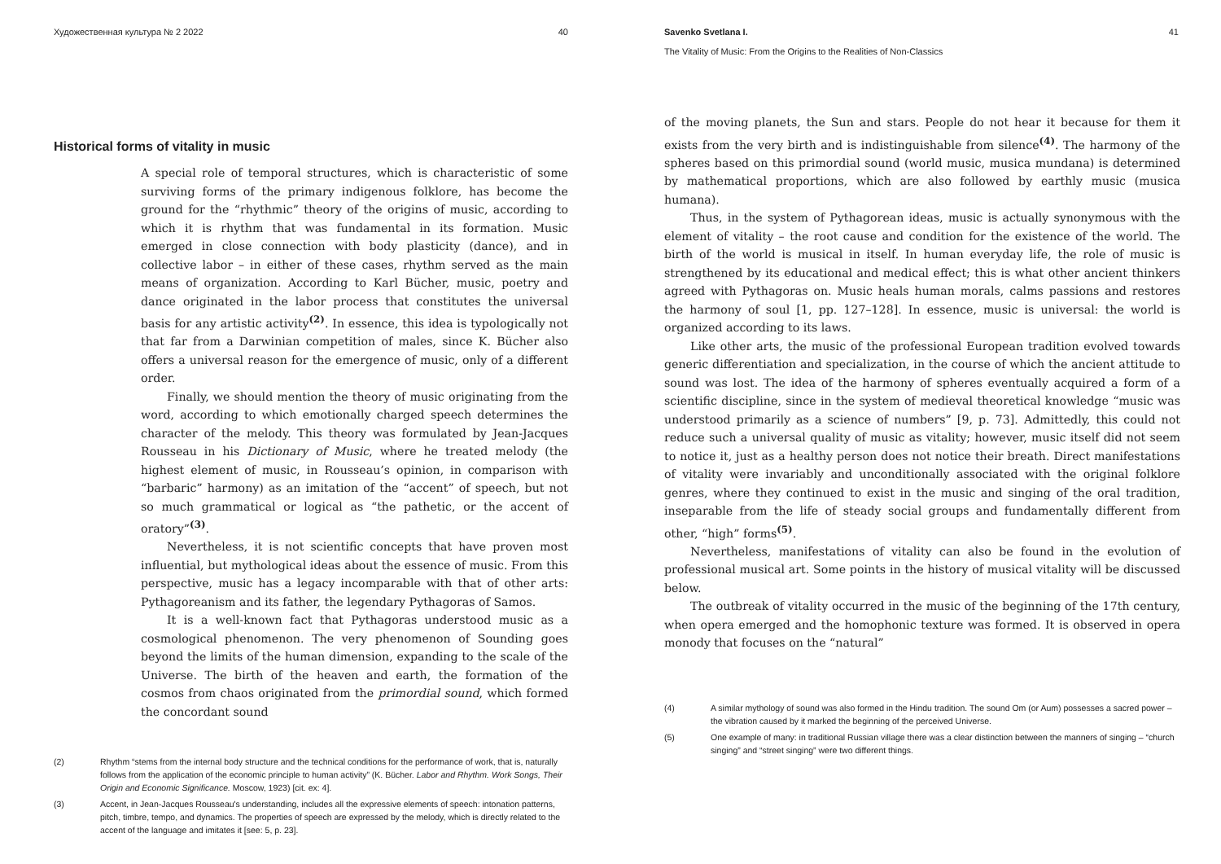Художественная культура № 2 2022 40
Historical forms of vitality in music
A special role of temporal structures, which is characteristic of some surviving forms of the primary indigenous folklore, has become the ground for the “rhythmic” theory of the origins of music, according to which it is rhythm that was fundamental in its formation. Music emerged in close connection with body plasticity (dance), and in collective labor – in either of these cases, rhythm served as the main means of organization. According to Karl Bücher, music, poetry and dance originated in the labor process that constitutes the universal basis for any artistic activity<sup>(2)</sup>. In essence, this idea is typologically not that far from a Darwinian competition of males, since K. Bücher also offers a universal reason for the emergence of music, only of a different order.
Finally, we should mention the theory of music originating from the word, according to which emotionally charged speech determines the character of the melody. This theory was formulated by Jean-Jacques Rousseau in his Dictionary of Music, where he treated melody (the highest element of music, in Rousseau’s opinion, in comparison with “barbaric” harmony) as an imitation of the “accent” of speech, but not so much grammatical or logical as “the pathetic, or the accent of oratory”<sup>(3)</sup>.
Nevertheless, it is not scientific concepts that have proven most influential, but mythological ideas about the essence of music. From this perspective, music has a legacy incomparable with that of other arts: Pythagoreanism and its father, the legendary Pythagoras of Samos.
It is a well-known fact that Pythagoras understood music as a cosmological phenomenon. The very phenomenon of Sounding goes beyond the limits of the human dimension, expanding to the scale of the Universe. The birth of the heaven and earth, the formation of the cosmos from chaos originated from the primordial sound, which formed the concordant sound
(2) Rhythm “stems from the internal body structure and the technical conditions for the performance of work, that is, naturally follows from the application of the economic principle to human activity” (K. Bücher. Labor and Rhythm. Work Songs, Their Origin and Economic Significance. Moscow, 1923) [cit. ex: 4].
(3) Accent, in Jean-Jacques Rousseau's understanding, includes all the expressive elements of speech: intonation patterns, pitch, timbre, tempo, and dynamics. The properties of speech are expressed by the melody, which is directly related to the accent of the language and imitates it [see: 5, p. 23].
Savenko Svetlana I.
The Vitality of Music: From the Origins to the Realities of Non-Classics 41
of the moving planets, the Sun and stars. People do not hear it because for them it exists from the very birth and is indistinguishable from silence<sup>(4)</sup>. The harmony of the spheres based on this primordial sound (world music, musica mundana) is determined by mathematical proportions, which are also followed by earthly music (musica humana).
Thus, in the system of Pythagorean ideas, music is actually synonymous with the element of vitality – the root cause and condition for the existence of the world. The birth of the world is musical in itself. In human everyday life, the role of music is strengthened by its educational and medical effect; this is what other ancient thinkers agreed with Pythagoras on. Music heals human morals, calms passions and restores the harmony of soul [1, pp. 127–128]. In essence, music is universal: the world is organized according to its laws.
Like other arts, the music of the professional European tradition evolved towards generic differentiation and specialization, in the course of which the ancient attitude to sound was lost. The idea of the harmony of spheres eventually acquired a form of a scientific discipline, since in the system of medieval theoretical knowledge “music was understood primarily as a science of numbers” [9, p. 73]. Admittedly, this could not reduce such a universal quality of music as vitality; however, music itself did not seem to notice it, just as a healthy person does not notice their breath. Direct manifestations of vitality were invariably and unconditionally associated with the original folklore genres, where they continued to exist in the music and singing of the oral tradition, inseparable from the life of steady social groups and fundamentally different from other, “high” forms<sup>(5)</sup>.
Nevertheless, manifestations of vitality can also be found in the evolution of professional musical art. Some points in the history of musical vitality will be discussed below.
The outbreak of vitality occurred in the music of the beginning of the 17th century, when opera emerged and the homophonic texture was formed. It is observed in opera monody that focuses on the “natural”
(4) A similar mythology of sound was also formed in the Hindu tradition. The sound Om (or Aum) possesses a sacred power – the vibration caused by it marked the beginning of the perceived Universe.
(5) One example of many: in traditional Russian village there was a clear distinction between the manners of singing – “church singing” and “street singing” were two different things.